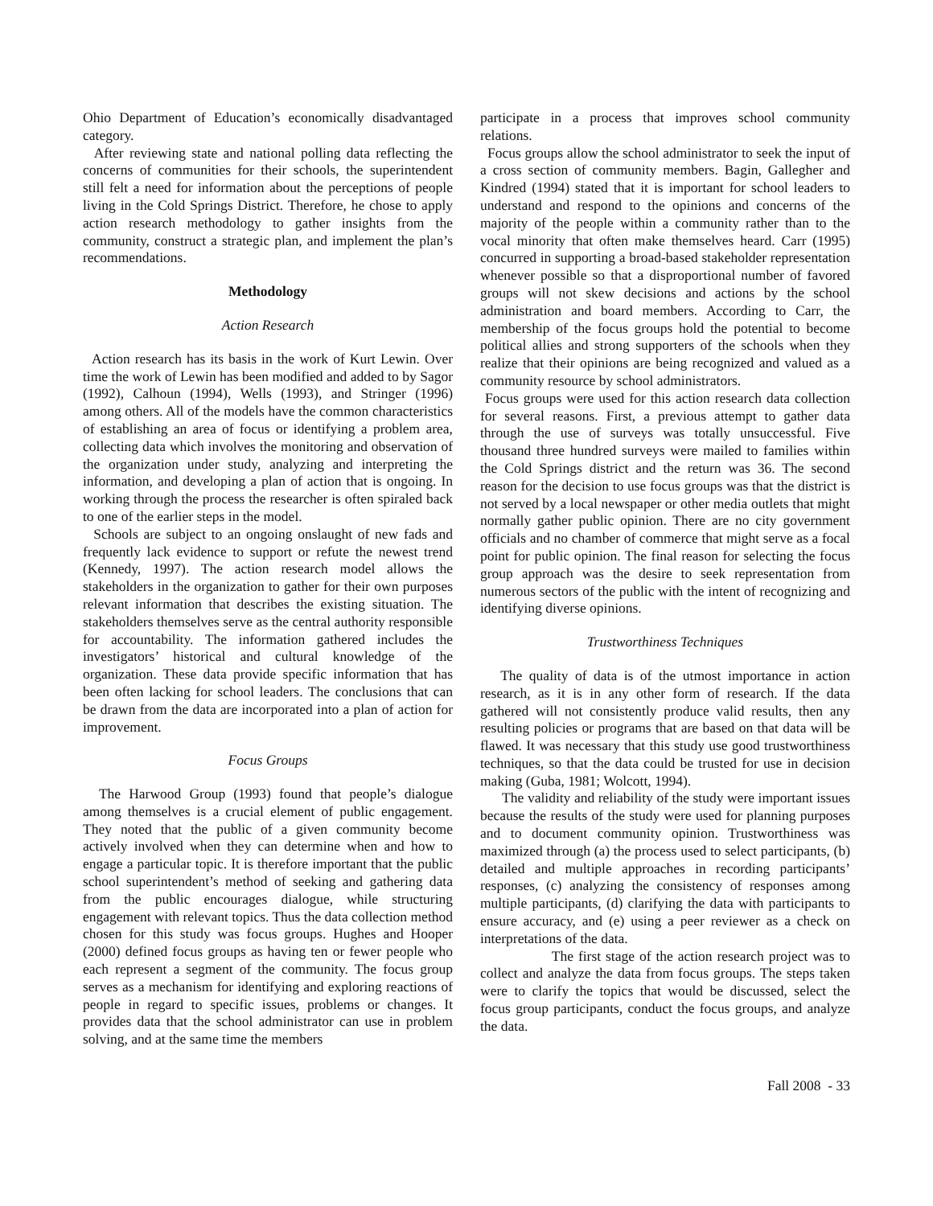Ohio Department of Education’s economically disadvantaged category.
After reviewing state and national polling data reflecting the concerns of communities for their schools, the superintendent still felt a need for information about the perceptions of people living in the Cold Springs District. Therefore, he chose to apply action research methodology to gather insights from the community, construct a strategic plan, and implement the plan’s recommendations.
Methodology
Action Research
Action research has its basis in the work of Kurt Lewin. Over time the work of Lewin has been modified and added to by Sagor (1992), Calhoun (1994), Wells (1993), and Stringer (1996) among others. All of the models have the common characteristics of establishing an area of focus or identifying a problem area, collecting data which involves the monitoring and observation of the organization under study, analyzing and interpreting the information, and developing a plan of action that is ongoing. In working through the process the researcher is often spiraled back to one of the earlier steps in the model.
Schools are subject to an ongoing onslaught of new fads and frequently lack evidence to support or refute the newest trend (Kennedy, 1997). The action research model allows the stakeholders in the organization to gather for their own purposes relevant information that describes the existing situation. The stakeholders themselves serve as the central authority responsible for accountability. The information gathered includes the investigators’ historical and cultural knowledge of the organization. These data provide specific information that has been often lacking for school leaders. The conclusions that can be drawn from the data are incorporated into a plan of action for improvement.
Focus Groups
The Harwood Group (1993) found that people’s dialogue among themselves is a crucial element of public engagement. They noted that the public of a given community become actively involved when they can determine when and how to engage a particular topic. It is therefore important that the public school superintendent’s method of seeking and gathering data from the public encourages dialogue, while structuring engagement with relevant topics. Thus the data collection method chosen for this study was focus groups. Hughes and Hooper (2000) defined focus groups as having ten or fewer people who each represent a segment of the community. The focus group serves as a mechanism for identifying and exploring reactions of people in regard to specific issues, problems or changes. It provides data that the school administrator can use in problem solving, and at the same time the members
participate in a process that improves school community relations.
Focus groups allow the school administrator to seek the input of a cross section of community members. Bagin, Gallegher and Kindred (1994) stated that it is important for school leaders to understand and respond to the opinions and concerns of the majority of the people within a community rather than to the vocal minority that often make themselves heard. Carr (1995) concurred in supporting a broad-based stakeholder representation whenever possible so that a disproportional number of favored groups will not skew decisions and actions by the school administration and board members. According to Carr, the membership of the focus groups hold the potential to become political allies and strong supporters of the schools when they realize that their opinions are being recognized and valued as a community resource by school administrators.
Focus groups were used for this action research data collection for several reasons. First, a previous attempt to gather data through the use of surveys was totally unsuccessful. Five thousand three hundred surveys were mailed to families within the Cold Springs district and the return was 36. The second reason for the decision to use focus groups was that the district is not served by a local newspaper or other media outlets that might normally gather public opinion. There are no city government officials and no chamber of commerce that might serve as a focal point for public opinion. The final reason for selecting the focus group approach was the desire to seek representation from numerous sectors of the public with the intent of recognizing and identifying diverse opinions.
Trustworthiness Techniques
The quality of data is of the utmost importance in action research, as it is in any other form of research. If the data gathered will not consistently produce valid results, then any resulting policies or programs that are based on that data will be flawed. It was necessary that this study use good trustworthiness techniques, so that the data could be trusted for use in decision making (Guba, 1981; Wolcott, 1994).
The validity and reliability of the study were important issues because the results of the study were used for planning purposes and to document community opinion. Trustworthiness was maximized through (a) the process used to select participants, (b) detailed and multiple approaches in recording participants’ responses, (c) analyzing the consistency of responses among multiple participants, (d) clarifying the data with participants to ensure accuracy, and (e) using a peer reviewer as a check on interpretations of the data.
The first stage of the action research project was to collect and analyze the data from focus groups. The steps taken were to clarify the topics that would be discussed, select the focus group participants, conduct the focus groups, and analyze the data.
Fall 2008 - 33